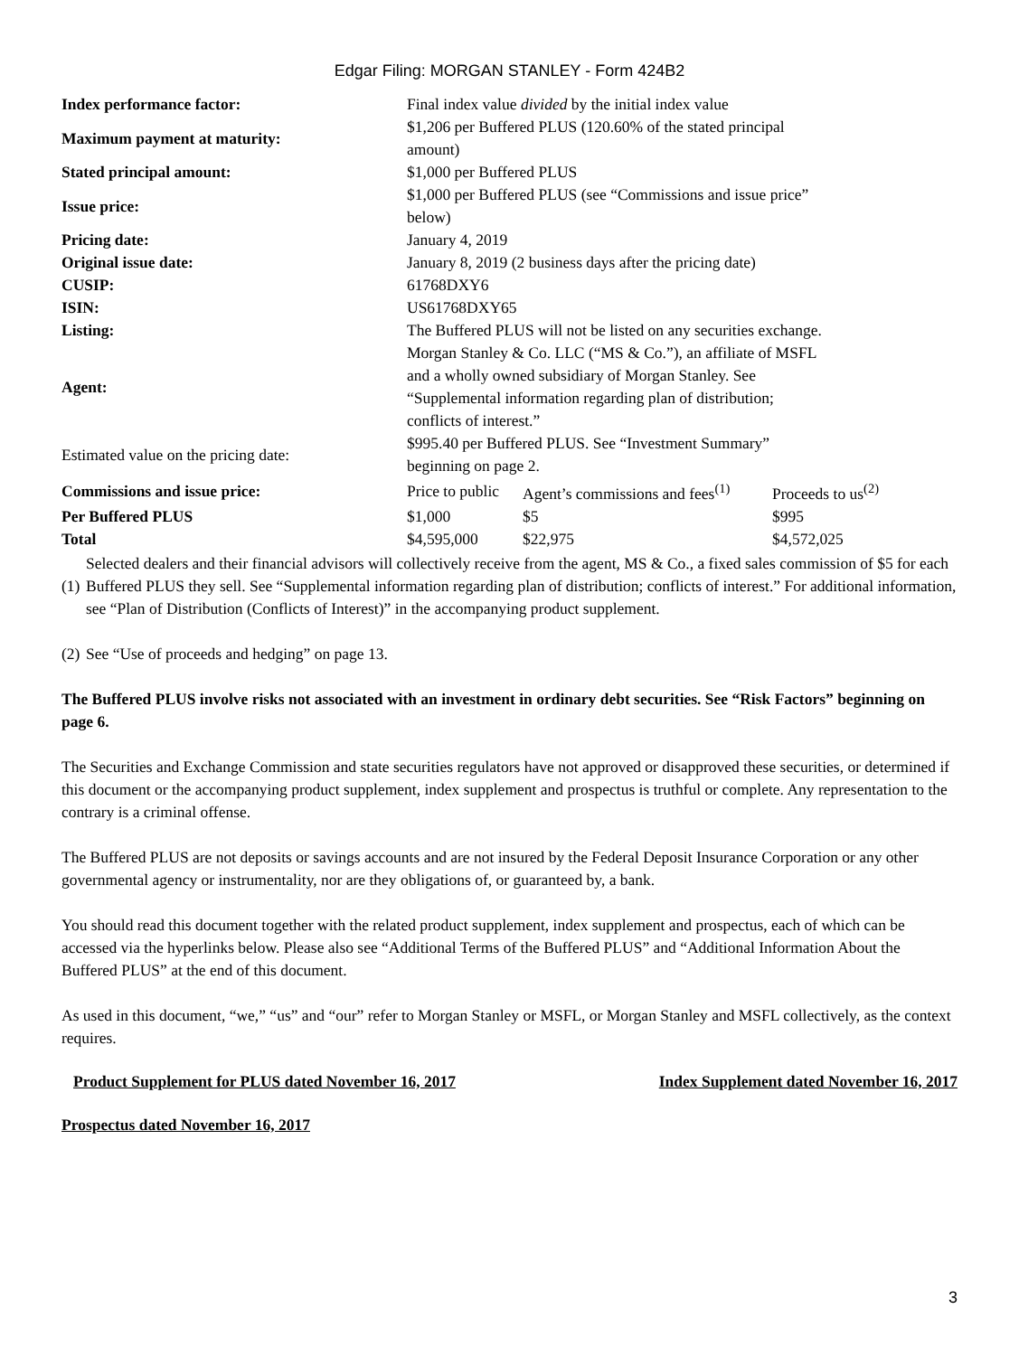Edgar Filing: MORGAN STANLEY - Form 424B2
| Index performance factor: | Final index value divided by the initial index value | | |
| Maximum payment at maturity: | $1,206 per Buffered PLUS (120.60% of the stated principal amount) | | |
| Stated principal amount: | $1,000 per Buffered PLUS | | |
| Issue price: | $1,000 per Buffered PLUS (see “Commissions and issue price” below) | | |
| Pricing date: | January 4, 2019 | | |
| Original issue date: | January 8, 2019 (2 business days after the pricing date) | | |
| CUSIP: | 61768DXY6 | | |
| ISIN: | US61768DXY65 | | |
| Listing: | The Buffered PLUS will not be listed on any securities exchange. | | |
| Agent: | Morgan Stanley & Co. LLC (“MS & Co.”), an affiliate of MSFL and a wholly owned subsidiary of Morgan Stanley. See “Supplemental information regarding plan of distribution; conflicts of interest.” | | |
| Estimated value on the pricing date: | $995.40 per Buffered PLUS. See “Investment Summary” beginning on page 2. | | |
| Commissions and issue price: | Price to public | Agent’s commissions and fees<sup>(1)</sup> | Proceeds to us<sup>(2)</sup> |
| Per Buffered PLUS | $1,000 | $5 | $995 |
| Total | $4,595,000 | $22,975 | $4,572,025 |
(1) Selected dealers and their financial advisors will collectively receive from the agent, MS & Co., a fixed sales commission of $5 for each Buffered PLUS they sell. See “Supplemental information regarding plan of distribution; conflicts of interest.” For additional information, see “Plan of Distribution (Conflicts of Interest)” in the accompanying product supplement.
(2) See “Use of proceeds and hedging” on page 13.
The Buffered PLUS involve risks not associated with an investment in ordinary debt securities. See “Risk Factors” beginning on page 6.
The Securities and Exchange Commission and state securities regulators have not approved or disapproved these securities, or determined if this document or the accompanying product supplement, index supplement and prospectus is truthful or complete. Any representation to the contrary is a criminal offense.
The Buffered PLUS are not deposits or savings accounts and are not insured by the Federal Deposit Insurance Corporation or any other governmental agency or instrumentality, nor are they obligations of, or guaranteed by, a bank.
You should read this document together with the related product supplement, index supplement and prospectus, each of which can be accessed via the hyperlinks below. Please also see “Additional Terms of the Buffered PLUS” and “Additional Information About the Buffered PLUS” at the end of this document.
As used in this document, “we,” “us” and “our” refer to Morgan Stanley or MSFL, or Morgan Stanley and MSFL collectively, as the context requires.
Product Supplement for PLUS dated November 16, 2017 Index Supplement dated November 16, 2017
Prospectus dated November 16, 2017
3